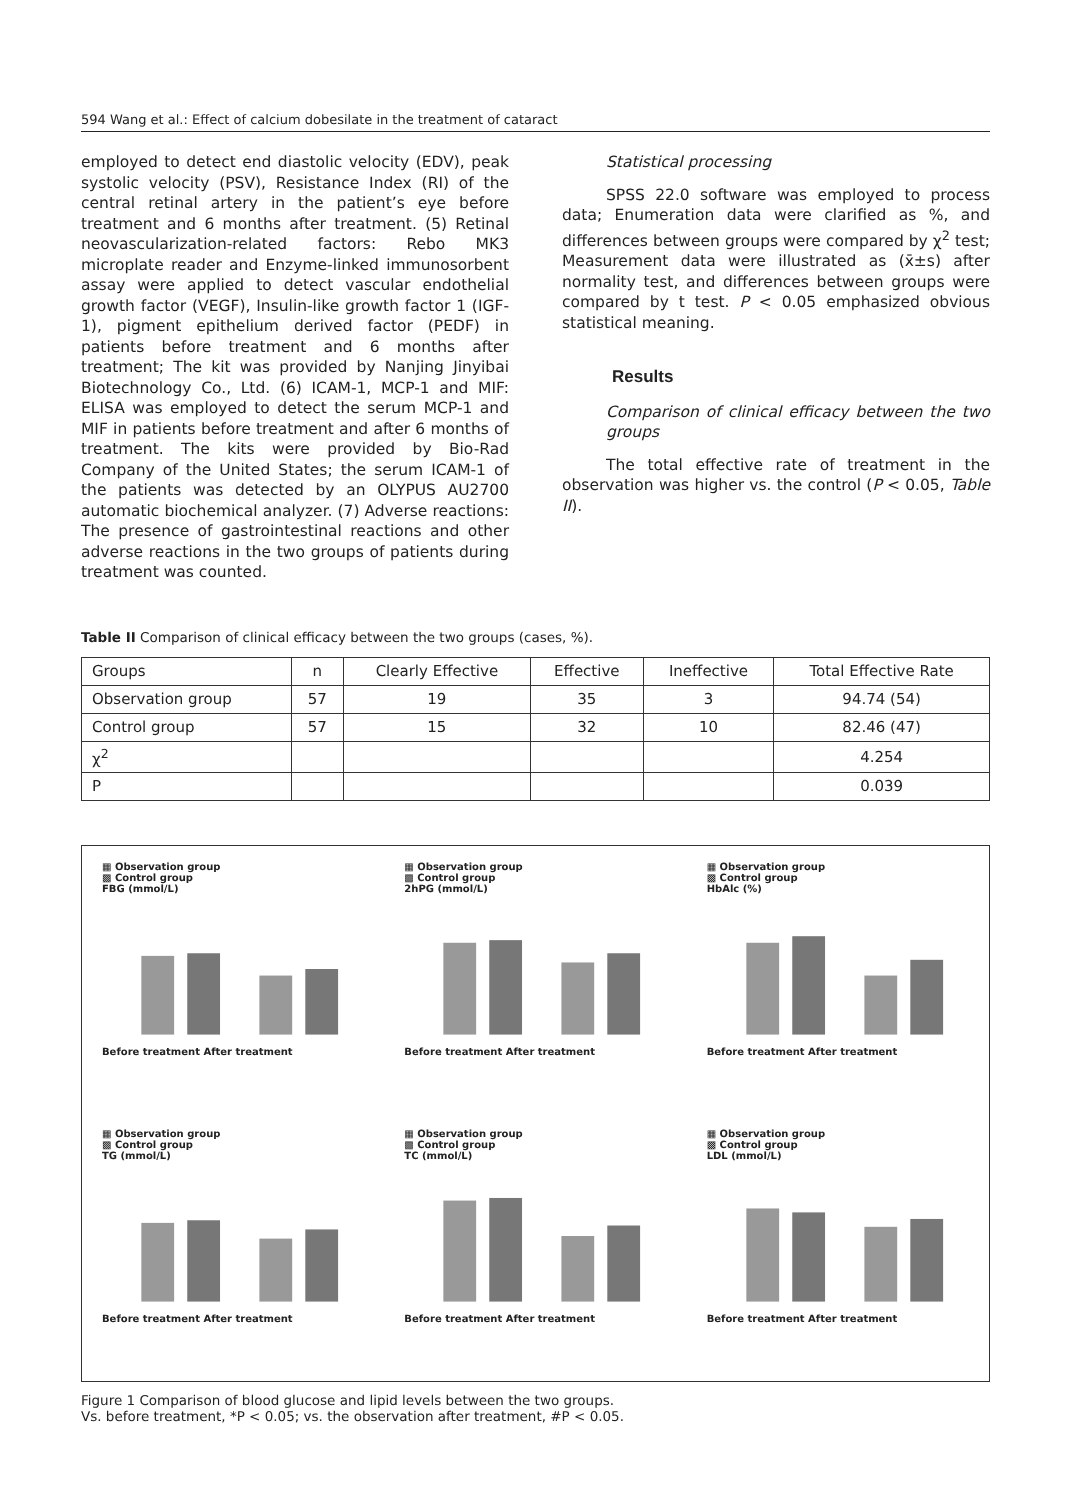594 Wang et al.: Effect of calcium dobesilate in the treatment of cataract
employed to detect end diastolic velocity (EDV), peak systolic velocity (PSV), Resistance Index (RI) of the central retinal artery in the patient’s eye before treatment and 6 months after treatment. (5) Retinal neovascularization-related factors: Rebo MK3 microplate reader and Enzyme-linked immunosorbent assay were applied to detect vascular endothelial growth factor (VEGF), Insulin-like growth factor 1 (IGF-1), pigment epithelium derived factor (PEDF) in patients before treatment and 6 months after treatment; The kit was provided by Nanjing Jinyibai Biotechnology Co., Ltd. (6) ICAM-1, MCP-1 and MIF: ELISA was employed to detect the serum MCP-1 and MIF in patients before treatment and after 6 months of treatment. The kits were provided by Bio-Rad Company of the United States; the serum ICAM-1 of the patients was detected by an OLYPUS AU2700 automatic biochemical analyzer. (7) Adverse reactions: The presence of gastrointestinal reactions and other adverse reactions in the two groups of patients during treatment was counted.
Statistical processing
SPSS 22.0 software was employed to process data; Enumeration data were clarified as %, and differences between groups were compared by χ<sup>2</sup> test; Measurement data were illustrated as (x̄±s) after normality test, and differences between groups were compared by t test. P < 0.05 emphasized obvious statistical meaning.
Results
Comparison of clinical efficacy between the two groups
The total effective rate of treatment in the observation was higher vs. the control (P < 0.05, Table II).
Table II Comparison of clinical efficacy between the two groups (cases, %).
| Groups | n | Clearly Effective | Effective | Ineffective | Total Effective Rate |
| Observation group | 57 | 19 | 35 | 3 | 94.74 (54) |
| Control group | 57 | 15 | 32 | 10 | 82.46 (47) |
| χ<sup>2</sup> | | | | | 4.254 |
| P | | | | | 0.039 |
▦ Observation group
▩ Control group
FBG (mmol/L)Before treatment After treatment
▦ Observation group
▩ Control group
2hPG (mmol/L)Before treatment After treatment
▦ Observation group
▩ Control group
HbAlc (%)Before treatment After treatment
▦ Observation group
▩ Control group
TG (mmol/L)Before treatment After treatment
▦ Observation group
▩ Control group
TC (mmol/L)Before treatment After treatment
▦ Observation group
▩ Control group
LDL (mmol/L)Before treatment After treatment
Figure 1 Comparison of blood glucose and lipid levels between the two groups.
Vs. before treatment, *P < 0.05; vs. the observation after treatment, #P < 0.05.